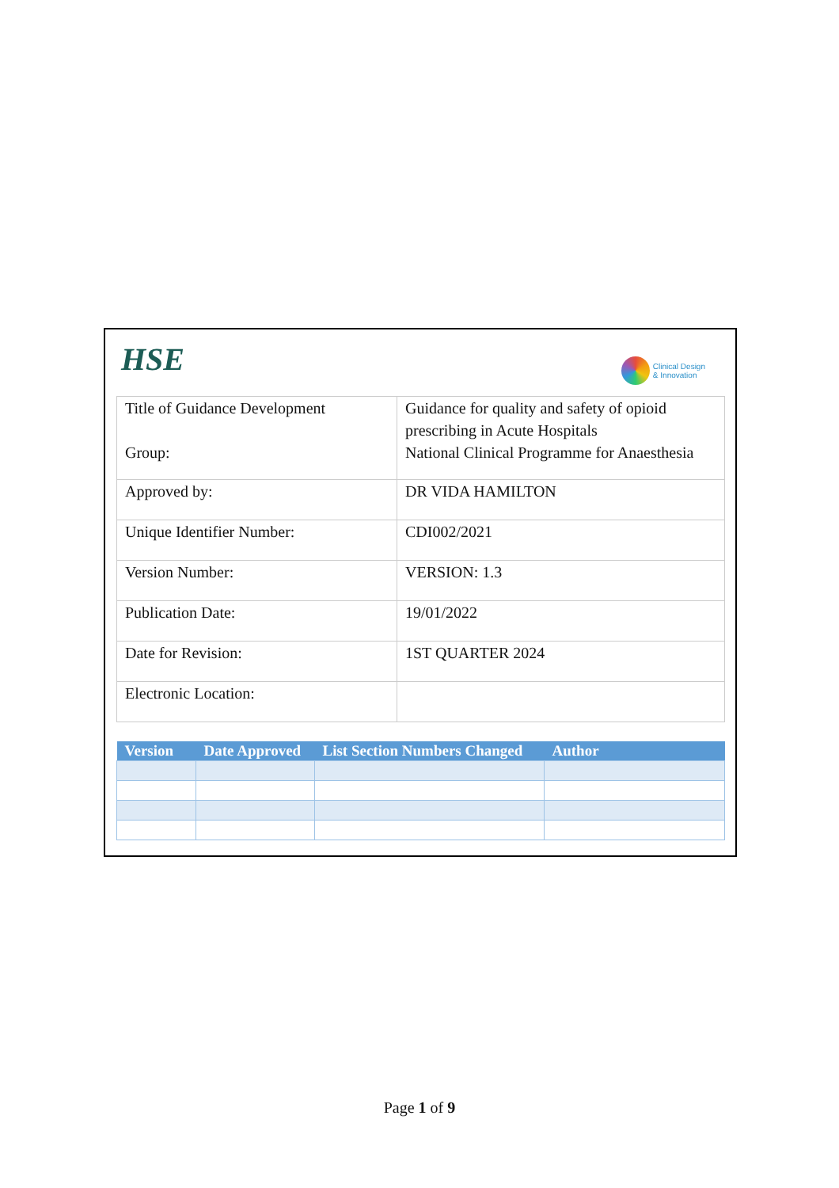HSE
Clinical Design
& Innovation
| Title of Guidance Development Group: | Guidance for quality and safety of opioid prescribing in Acute Hospitals National Clinical Programme for Anaesthesia |
| Approved by: | DR VIDA HAMILTON |
| Unique Identifier Number: | CDI002/2021 |
| Version Number: | VERSION: 1.3 |
| Publication Date: | 19/01/2022 |
| Date for Revision: | 1ST QUARTER 2024 |
| Electronic Location: | |
| Version | Date Approved | List Section Numbers Changed | Author |
| --- | --- | --- | --- |
Page 1 of 9